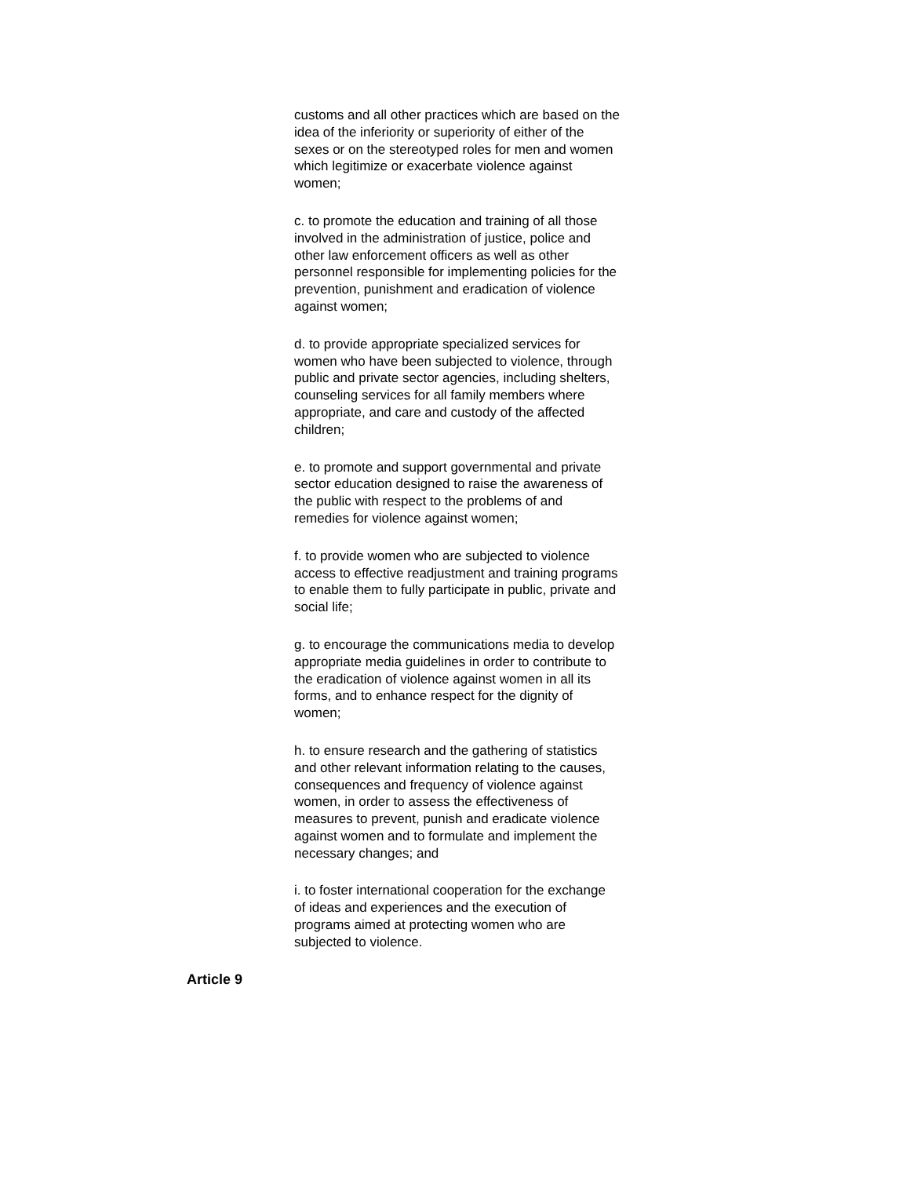customs and all other practices which are based on the idea of the inferiority or superiority of either of the sexes or on the stereotyped roles for men and women which legitimize or exacerbate violence against women;
c. to promote the education and training of all those involved in the administration of justice, police and other law enforcement officers as well as other personnel responsible for implementing policies for the prevention, punishment and eradication of violence against women;
d. to provide appropriate specialized services for women who have been subjected to violence, through public and private sector agencies, including shelters, counseling services for all family members where appropriate, and care and custody of the affected children;
e. to promote and support governmental and private sector education designed to raise the awareness of the public with respect to the problems of and remedies for violence against women;
f. to provide women who are subjected to violence access to effective readjustment and training programs to enable them to fully participate in public, private and social life;
g. to encourage the communications media to develop appropriate media guidelines in order to contribute to the eradication of violence against women in all its forms, and to enhance respect for the dignity of women;
h. to ensure research and the gathering of statistics and other relevant information relating to the causes, consequences and frequency of violence against women, in order to assess the effectiveness of measures to prevent, punish and eradicate violence against women and to formulate and implement the necessary changes; and
i. to foster international cooperation for the exchange of ideas and experiences and the execution of programs aimed at protecting women who are subjected to violence.
Article 9